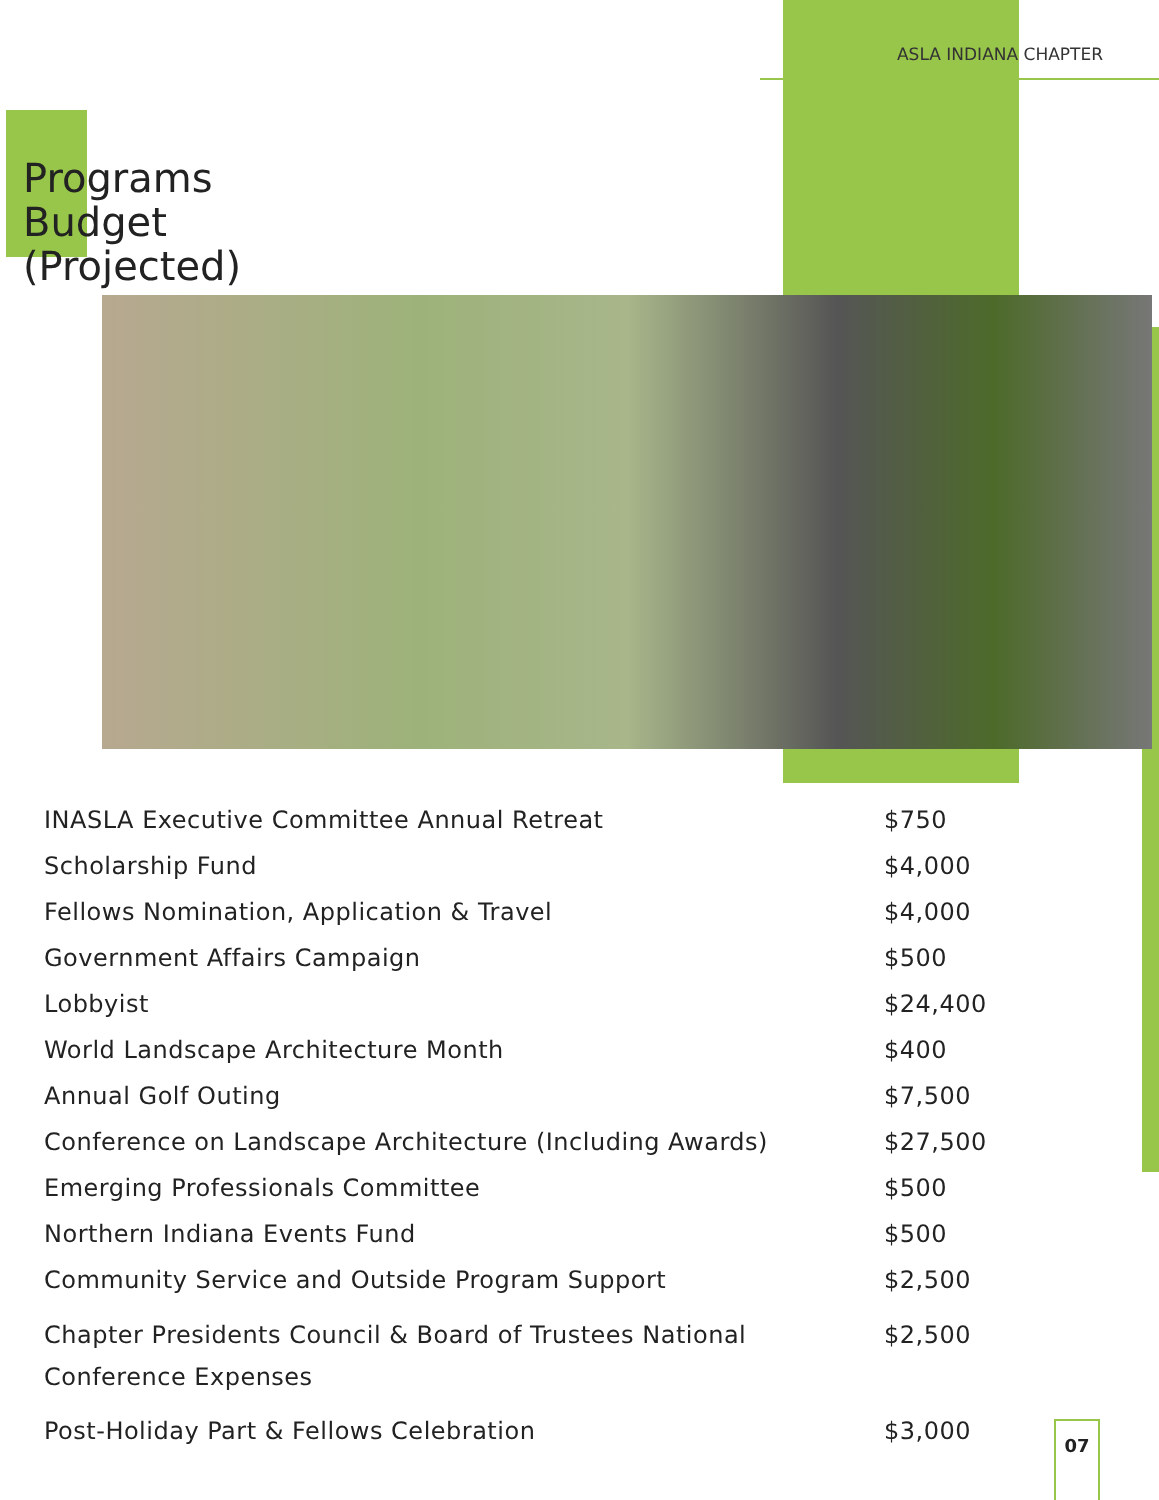ASLA INDIANA CHAPTER
Programs
Budget
(Projected)
| INASLA Executive Committee Annual Retreat | $750 |
| Scholarship Fund | $4,000 |
| Fellows Nomination, Application & Travel | $4,000 |
| Government Affairs Campaign | $500 |
| Lobbyist | $24,400 |
| World Landscape Architecture Month | $400 |
| Annual Golf Outing | $7,500 |
| Conference on Landscape Architecture (Including Awards) | $27,500 |
| Emerging Professionals Committee | $500 |
| Northern Indiana Events Fund | $500 |
| Community Service and Outside Program Support | $2,500 |
| Chapter Presidents Council & Board of Trustees National Conference Expenses | $2,500 |
| Post-Holiday Part & Fellows Celebration | $3,000 |
07